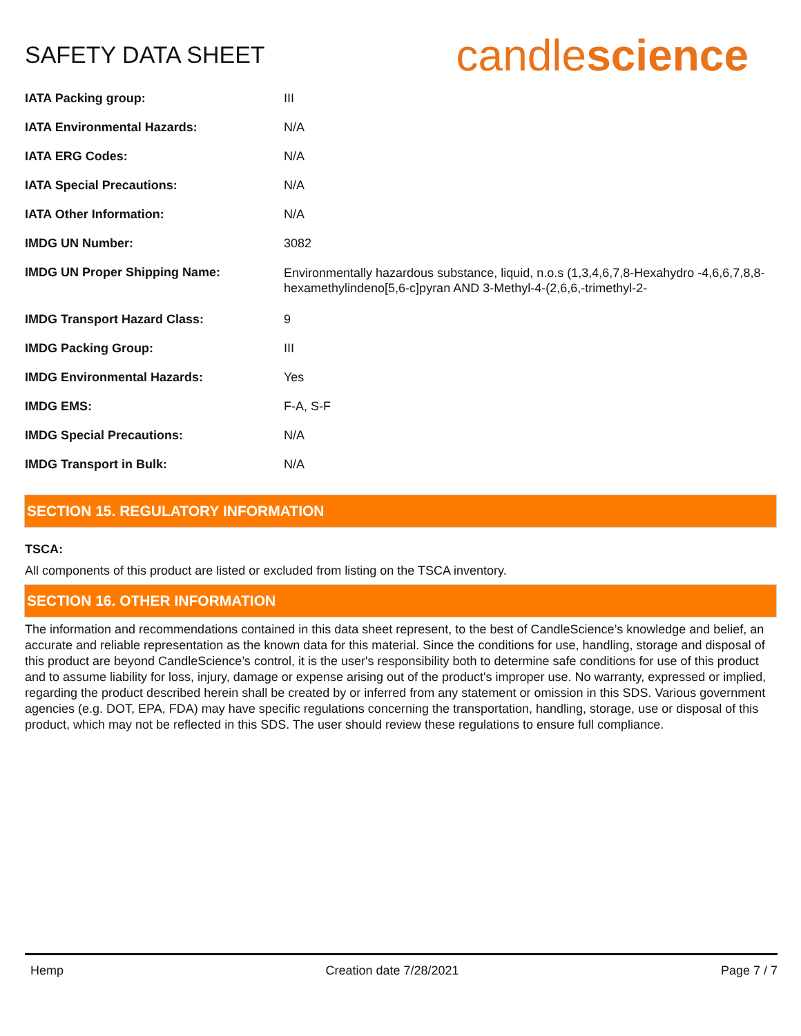SAFETY DATA SHEET
candlescience
| IATA Packing group: | III |
| IATA Environmental Hazards: | N/A |
| IATA ERG Codes: | N/A |
| IATA Special Precautions: | N/A |
| IATA Other Information: | N/A |
| IMDG UN Number: | 3082 |
| IMDG UN Proper Shipping Name: | Environmentally hazardous substance, liquid, n.o.s (1,3,4,6,7,8-Hexahydro -4,6,6,7,8,8-hexamethylindeno[5,6-c]pyran AND 3-Methyl-4-(2,6,6,-trimethyl-2- |
| IMDG Transport Hazard Class: | 9 |
| IMDG Packing Group: | III |
| IMDG Environmental Hazards: | Yes |
| IMDG EMS: | F-A, S-F |
| IMDG Special Precautions: | N/A |
| IMDG Transport in Bulk: | N/A |
SECTION 15. REGULATORY INFORMATION
TSCA:
All components of this product are listed or excluded from listing on the TSCA inventory.
SECTION 16. OTHER INFORMATION
The information and recommendations contained in this data sheet represent, to the best of CandleScience’s knowledge and belief, an accurate and reliable representation as the known data for this material. Since the conditions for use, handling, storage and disposal of this product are beyond CandleScience’s control, it is the user's responsibility both to determine safe conditions for use of this product and to assume liability for loss, injury, damage or expense arising out of the product's improper use. No warranty, expressed or implied, regarding the product described herein shall be created by or inferred from any statement or omission in this SDS. Various government agencies (e.g. DOT, EPA, FDA) may have specific regulations concerning the transportation, handling, storage, use or disposal of this product, which may not be reflected in this SDS. The user should review these regulations to ensure full compliance.
Hemp Creation date 7/28/2021 Page 7 / 7